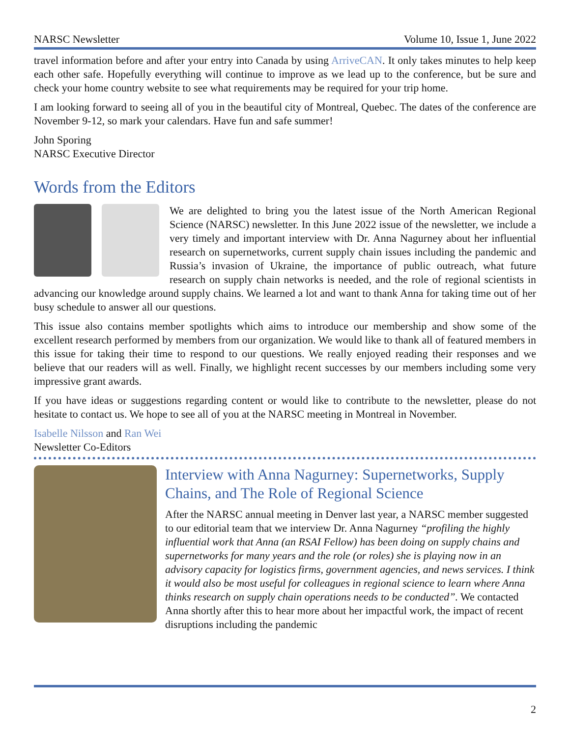NARSC Newsletter Volume 10, Issue 1, June 2022
travel information before and after your entry into Canada by using ArriveCAN. It only takes minutes to help keep each other safe. Hopefully everything will continue to improve as we lead up to the conference, but be sure and check your home country website to see what requirements may be required for your trip home.
I am looking forward to seeing all of you in the beautiful city of Montreal, Quebec. The dates of the conference are November 9-12, so mark your calendars. Have fun and safe summer!
John Sporing
NARSC Executive Director
Words from the Editors
We are delighted to bring you the latest issue of the North American Regional Science (NARSC) newsletter. In this June 2022 issue of the newsletter, we include a very timely and important interview with Dr. Anna Nagurney about her influential research on supernetworks, current supply chain issues including the pandemic and Russia’s invasion of Ukraine, the importance of public outreach, what future research on supply chain networks is needed, and the role of regional scientists in advancing our knowledge around supply chains. We learned a lot and want to thank Anna for taking time out of her busy schedule to answer all our questions.
This issue also contains member spotlights which aims to introduce our membership and show some of the excellent research performed by members from our organization. We would like to thank all of featured members in this issue for taking their time to respond to our questions. We really enjoyed reading their responses and we believe that our readers will as well. Finally, we highlight recent successes by our members including some very impressive grant awards.
If you have ideas or suggestions regarding content or would like to contribute to the newsletter, please do not hesitate to contact us. We hope to see all of you at the NARSC meeting in Montreal in November.
Isabelle Nilsson and Ran Wei
Newsletter Co-Editors
Interview with Anna Nagurney: Supernetworks, Supply Chains, and The Role of Regional Science
After the NARSC annual meeting in Denver last year, a NARSC member suggested to our editorial team that we interview Dr. Anna Nagurney “profiling the highly influential work that Anna (an RSAI Fellow) has been doing on supply chains and supernetworks for many years and the role (or roles) she is playing now in an advisory capacity for logistics firms, government agencies, and news services. I think it would also be most useful for colleagues in regional science to learn where Anna thinks research on supply chain operations needs to be conducted”. We contacted Anna shortly after this to hear more about her impactful work, the impact of recent disruptions including the pandemic
2